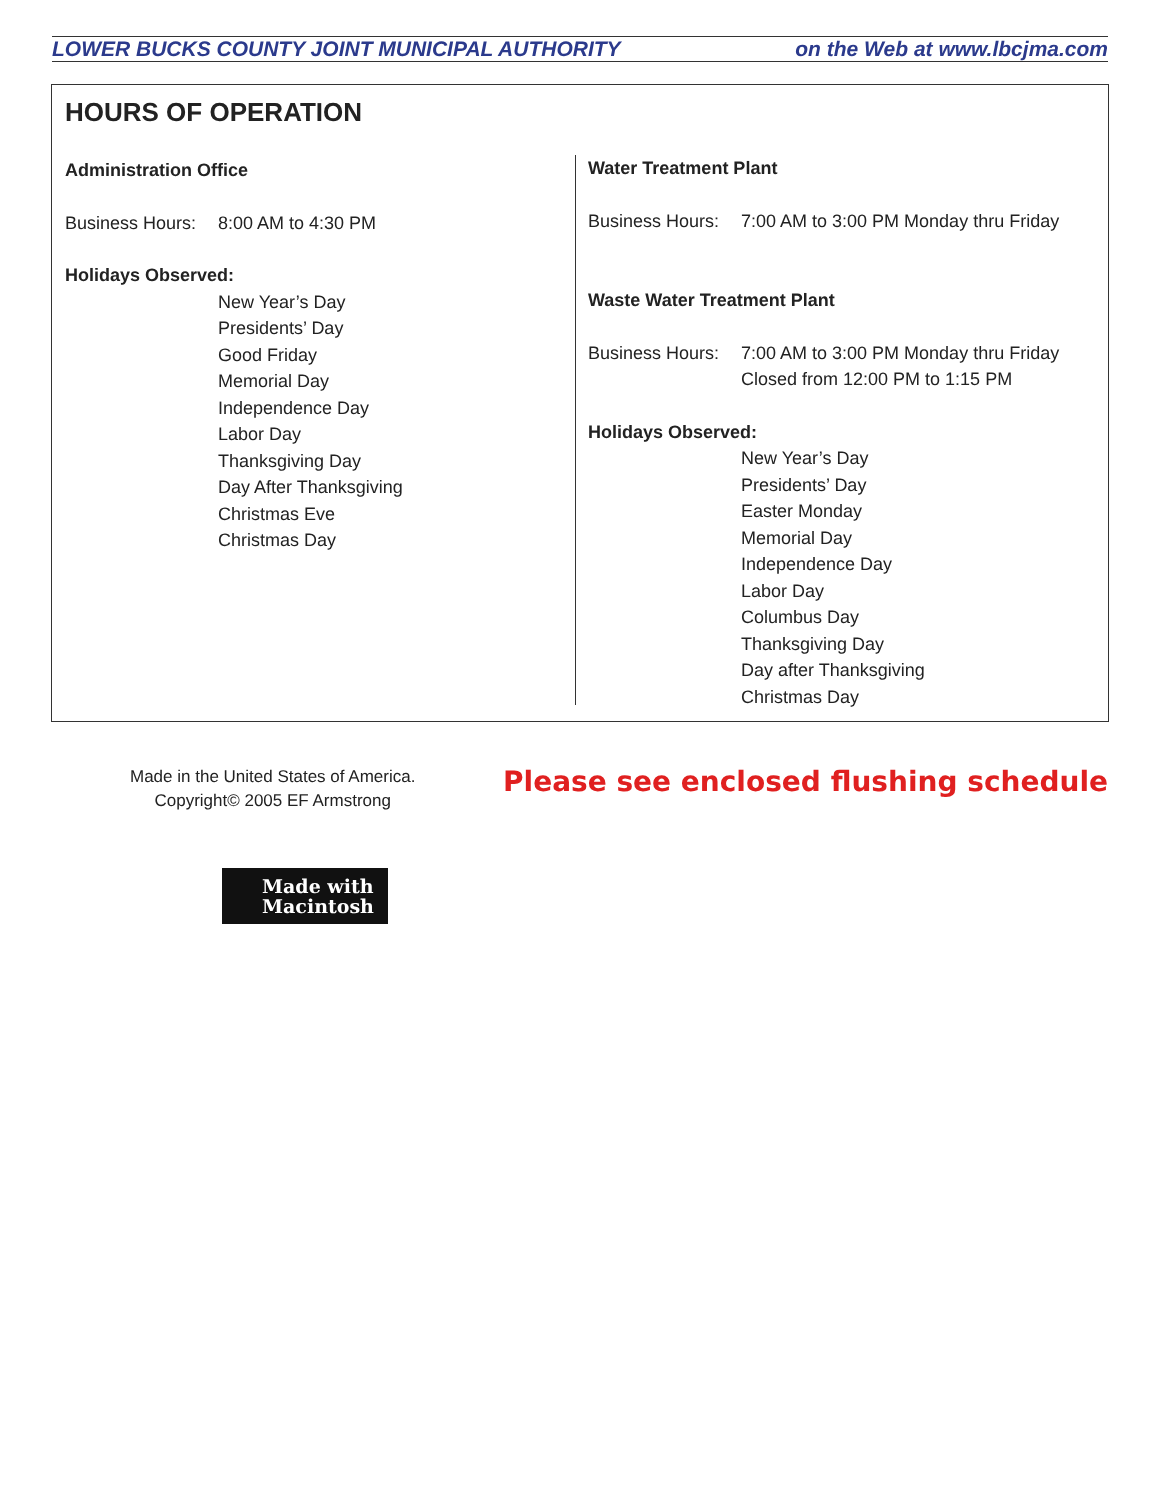LOWER BUCKS COUNTY JOINT MUNICIPAL AUTHORITY on the Web at www.lbcjma.com
HOURS OF OPERATION
Administration Office
Business Hours: 8:00 AM to 4:30 PM
Holidays Observed:
New Year’s Day
Presidents’ Day
Good Friday
Memorial Day
Independence Day
Labor Day
Thanksgiving Day
Day After Thanksgiving
Christmas Eve
Christmas Day
Water Treatment Plant
Business Hours: 7:00 AM to 3:00 PM Monday thru Friday
Waste Water Treatment Plant
Business Hours: 7:00 AM to 3:00 PM Monday thru Friday
Closed from 12:00 PM to 1:15 PM
Holidays Observed:
New Year’s Day
Presidents’ Day
Easter Monday
Memorial Day
Independence Day
Labor Day
Columbus Day
Thanksgiving Day
Day after Thanksgiving
Christmas Day
Made in the United States of America.
Copyright© 2005 EF Armstrong
Please see enclosed flushing schedule
Made with
Macintosh